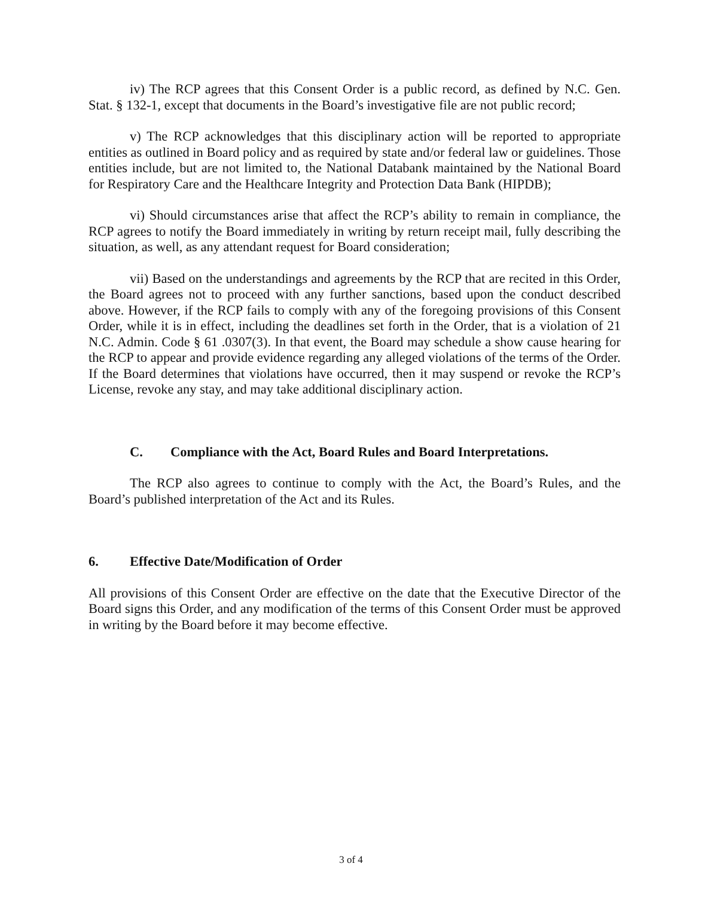iv) The RCP agrees that this Consent Order is a public record, as defined by N.C. Gen. Stat. § 132-1, except that documents in the Board’s investigative file are not public record;
v) The RCP acknowledges that this disciplinary action will be reported to appropriate entities as outlined in Board policy and as required by state and/or federal law or guidelines. Those entities include, but are not limited to, the National Databank maintained by the National Board for Respiratory Care and the Healthcare Integrity and Protection Data Bank (HIPDB);
vi) Should circumstances arise that affect the RCP’s ability to remain in compliance, the RCP agrees to notify the Board immediately in writing by return receipt mail, fully describing the situation, as well, as any attendant request for Board consideration;
vii) Based on the understandings and agreements by the RCP that are recited in this Order, the Board agrees not to proceed with any further sanctions, based upon the conduct described above. However, if the RCP fails to comply with any of the foregoing provisions of this Consent Order, while it is in effect, including the deadlines set forth in the Order, that is a violation of 21 N.C. Admin. Code § 61 .0307(3). In that event, the Board may schedule a show cause hearing for the RCP to appear and provide evidence regarding any alleged violations of the terms of the Order. If the Board determines that violations have occurred, then it may suspend or revoke the RCP’s License, revoke any stay, and may take additional disciplinary action.
C. Compliance with the Act, Board Rules and Board Interpretations.
The RCP also agrees to continue to comply with the Act, the Board’s Rules, and the Board’s published interpretation of the Act and its Rules.
6. Effective Date/Modification of Order
All provisions of this Consent Order are effective on the date that the Executive Director of the Board signs this Order, and any modification of the terms of this Consent Order must be approved in writing by the Board before it may become effective.
3 of 4